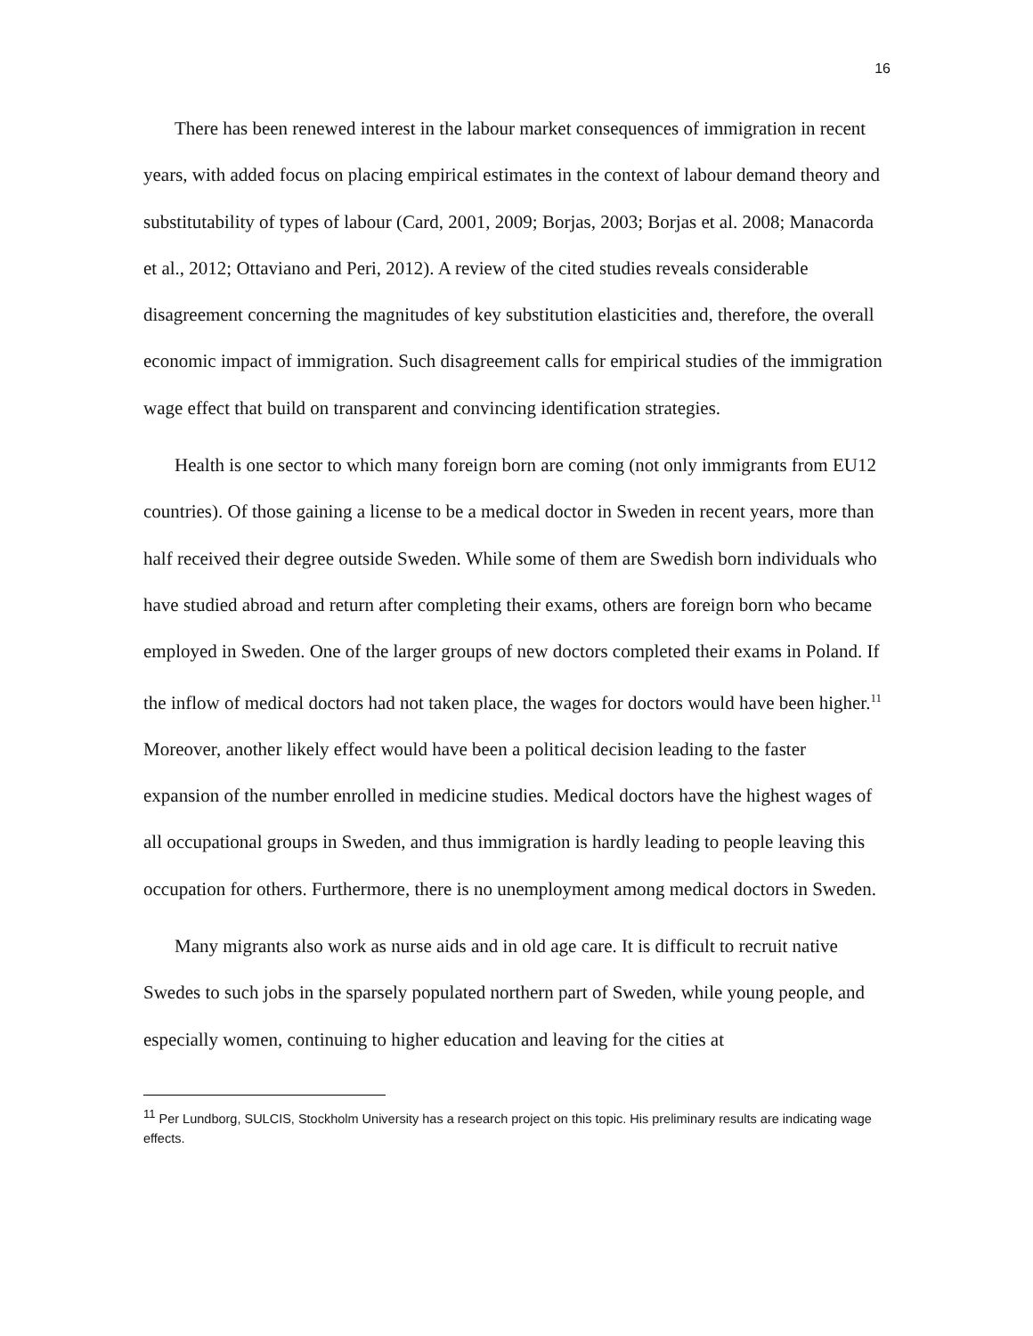16
There has been renewed interest in the labour market consequences of immigration in recent years, with added focus on placing empirical estimates in the context of labour demand theory and substitutability of types of labour (Card, 2001, 2009; Borjas, 2003; Borjas et al. 2008; Manacorda et al., 2012; Ottaviano and Peri, 2012). A review of the cited studies reveals considerable disagreement concerning the magnitudes of key substitution elasticities and, therefore, the overall economic impact of immigration. Such disagreement calls for empirical studies of the immigration wage effect that build on transparent and convincing identification strategies.
Health is one sector to which many foreign born are coming (not only immigrants from EU12 countries). Of those gaining a license to be a medical doctor in Sweden in recent years, more than half received their degree outside Sweden. While some of them are Swedish born individuals who have studied abroad and return after completing their exams, others are foreign born who became employed in Sweden. One of the larger groups of new doctors completed their exams in Poland. If the inflow of medical doctors had not taken place, the wages for doctors would have been higher.<sup>11</sup> Moreover, another likely effect would have been a political decision leading to the faster expansion of the number enrolled in medicine studies. Medical doctors have the highest wages of all occupational groups in Sweden, and thus immigration is hardly leading to people leaving this occupation for others. Furthermore, there is no unemployment among medical doctors in Sweden.
Many migrants also work as nurse aids and in old age care. It is difficult to recruit native Swedes to such jobs in the sparsely populated northern part of Sweden, while young people, and especially women, continuing to higher education and leaving for the cities at
<sup>11</sup> Per Lundborg, SULCIS, Stockholm University has a research project on this topic. His preliminary results are indicating wage effects.